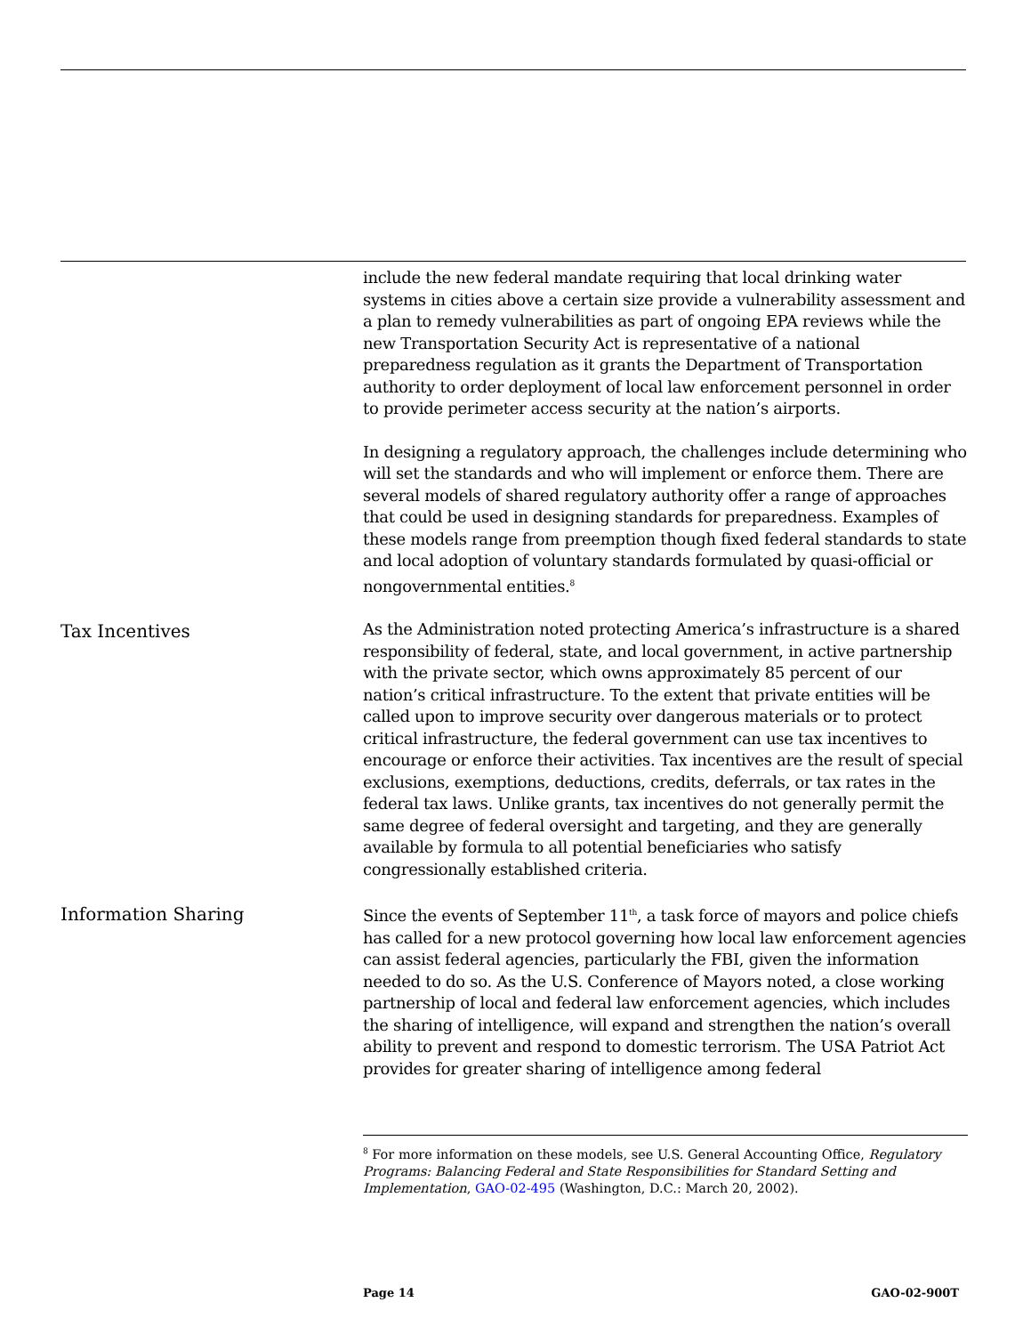include the new federal mandate requiring that local drinking water systems in cities above a certain size provide a vulnerability assessment and a plan to remedy vulnerabilities as part of ongoing EPA reviews while the new Transportation Security Act is representative of a national preparedness regulation as it grants the Department of Transportation authority to order deployment of local law enforcement personnel in order to provide perimeter access security at the nation’s airports.
In designing a regulatory approach, the challenges include determining who will set the standards and who will implement or enforce them. There are several models of shared regulatory authority offer a range of approaches that could be used in designing standards for preparedness. Examples of these models range from preemption though fixed federal standards to state and local adoption of voluntary standards formulated by quasi-official or nongovernmental entities.<sup>8</sup>
Tax Incentives
As the Administration noted protecting America’s infrastructure is a shared responsibility of federal, state, and local government, in active partnership with the private sector, which owns approximately 85 percent of our nation’s critical infrastructure. To the extent that private entities will be called upon to improve security over dangerous materials or to protect critical infrastructure, the federal government can use tax incentives to encourage or enforce their activities. Tax incentives are the result of special exclusions, exemptions, deductions, credits, deferrals, or tax rates in the federal tax laws. Unlike grants, tax incentives do not generally permit the same degree of federal oversight and targeting, and they are generally available by formula to all potential beneficiaries who satisfy congressionally established criteria.
Information Sharing
Since the events of September 11<sup>th</sup>, a task force of mayors and police chiefs has called for a new protocol governing how local law enforcement agencies can assist federal agencies, particularly the FBI, given the information needed to do so. As the U.S. Conference of Mayors noted, a close working partnership of local and federal law enforcement agencies, which includes the sharing of intelligence, will expand and strengthen the nation’s overall ability to prevent and respond to domestic terrorism. The USA Patriot Act provides for greater sharing of intelligence among federal
<sup>8</sup> For more information on these models, see U.S. General Accounting Office, Regulatory Programs: Balancing Federal and State Responsibilities for Standard Setting and Implementation, GAO-02-495 (Washington, D.C.: March 20, 2002).
Page 14 GAO-02-900T